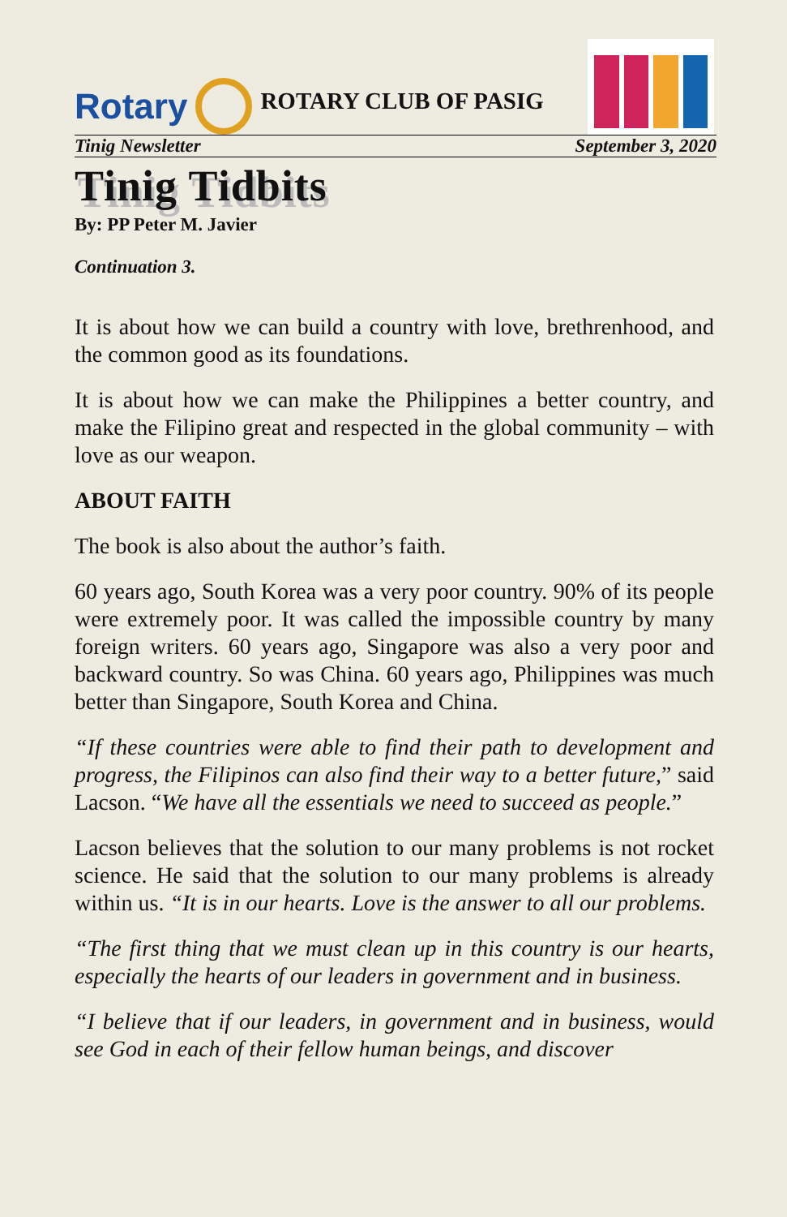Rotary
ROTARY CLUB OF PASIG
Tinig Newsletter September 3, 2020
Tinig Tidbits
By: PP Peter M. Javier
Continuation 3.
It is about how we can build a country with love, brethrenhood, and the common good as its foundations.
It is about how we can make the Philippines a better country, and make the Filipino great and respected in the global community – with love as our weapon.
ABOUT FAITH
The book is also about the author’s faith.
60 years ago, South Korea was a very poor country. 90% of its people were extremely poor. It was called the impossible country by many foreign writers. 60 years ago, Singapore was also a very poor and backward country. So was China. 60 years ago, Philippines was much better than Singapore, South Korea and China.
“If these countries were able to find their path to development and progress, the Filipinos can also find their way to a better future,” said Lacson. “We have all the essentials we need to succeed as people.”
Lacson believes that the solution to our many problems is not rocket science. He said that the solution to our many problems is already within us. “It is in our hearts. Love is the answer to all our problems.
“The first thing that we must clean up in this country is our hearts, especially the hearts of our leaders in government and in business.
“I believe that if our leaders, in government and in business, would see God in each of their fellow human beings, and discover